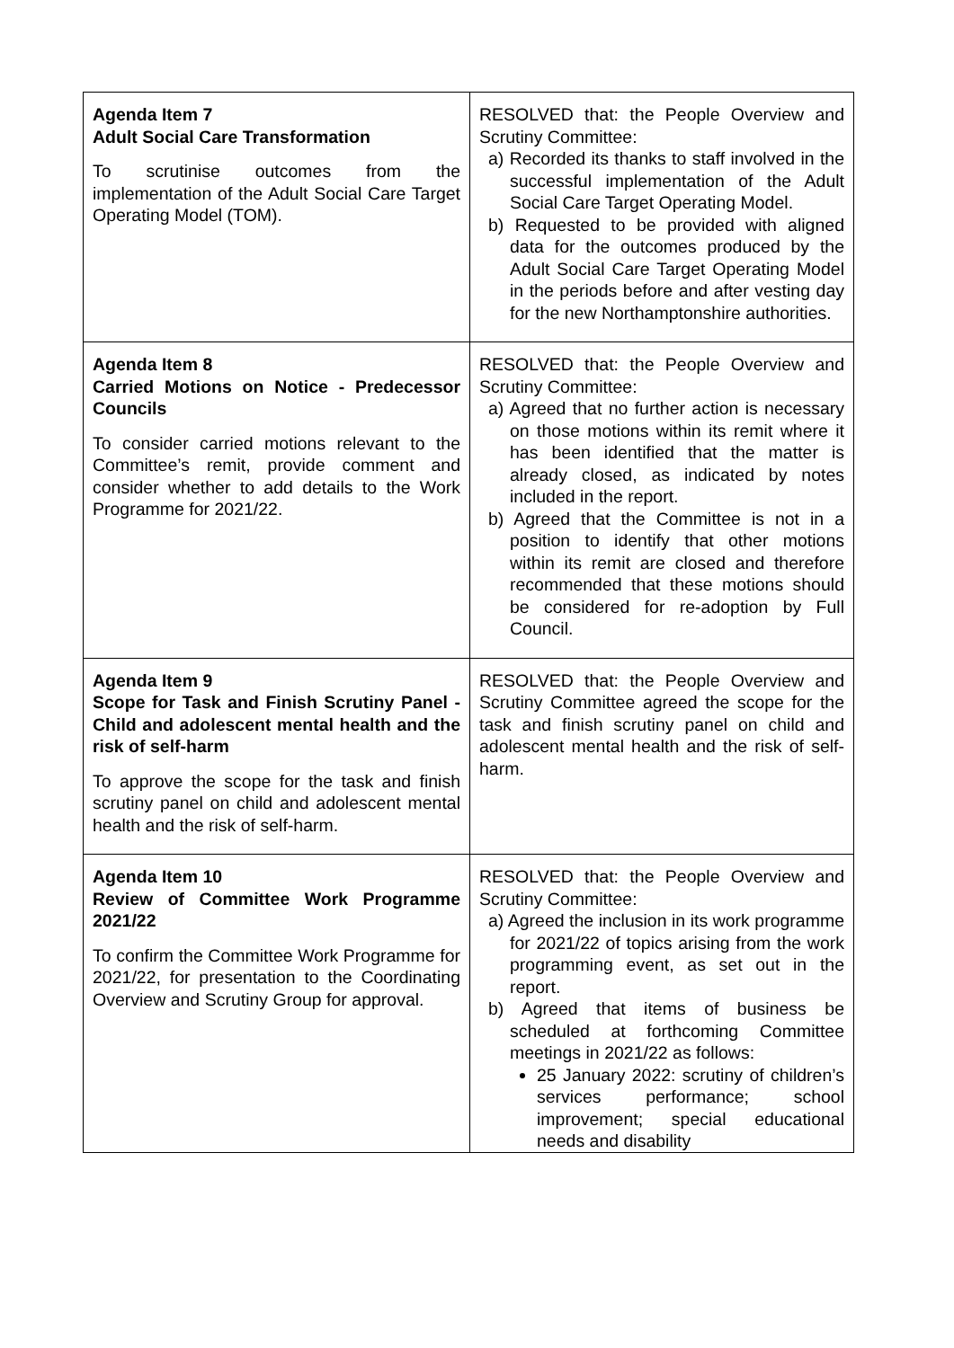| Agenda Item 7 Adult Social Care Transformation To scrutinise outcomes from the implementation of the Adult Social Care Target Operating Model (TOM). | RESOLVED that: the People Overview and Scrutiny Committee: a) Recorded its thanks to staff involved in the successful implementation of the Adult Social Care Target Operating Model. b) Requested to be provided with aligned data for the outcomes produced by the Adult Social Care Target Operating Model in the periods before and after vesting day for the new Northamptonshire authorities. |
| Agenda Item 8 Carried Motions on Notice - Predecessor Councils To consider carried motions relevant to the Committee’s remit, provide comment and consider whether to add details to the Work Programme for 2021/22. | RESOLVED that: the People Overview and Scrutiny Committee: a) Agreed that no further action is necessary on those motions within its remit where it has been identified that the matter is already closed, as indicated by notes included in the report. b) Agreed that the Committee is not in a position to identify that other motions within its remit are closed and therefore recommended that these motions should be considered for re-adoption by Full Council. |
| Agenda Item 9 Scope for Task and Finish Scrutiny Panel - Child and adolescent mental health and the risk of self-harm To approve the scope for the task and finish scrutiny panel on child and adolescent mental health and the risk of self-harm. | RESOLVED that: the People Overview and Scrutiny Committee agreed the scope for the task and finish scrutiny panel on child and adolescent mental health and the risk of self-harm. |
| Agenda Item 10 Review of Committee Work Programme 2021/22 To confirm the Committee Work Programme for 2021/22, for presentation to the Coordinating Overview and Scrutiny Group for approval. | RESOLVED that: the People Overview and Scrutiny Committee: a) Agreed the inclusion in its work programme for 2021/22 of topics arising from the work programming event, as set out in the report. b) Agreed that items of business be scheduled at forthcoming Committee meetings in 2021/22 as follows: 25 January 2022: scrutiny of children’s services performance; school improvement; special educational needs and disability |